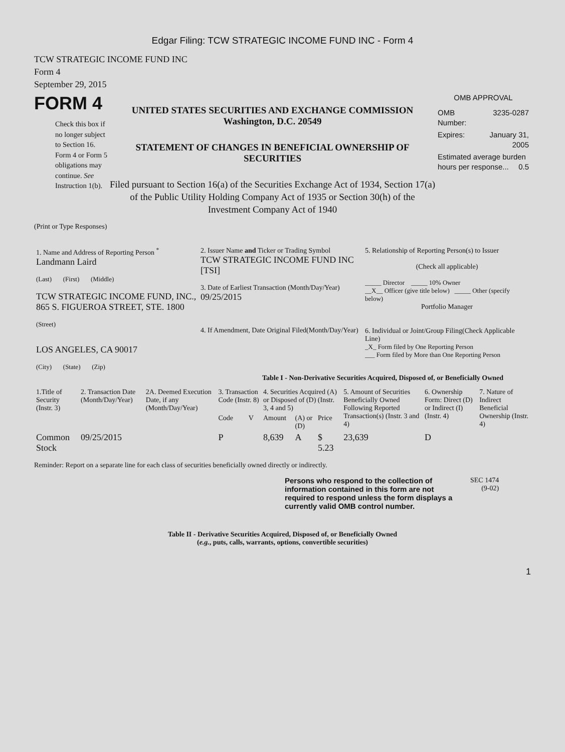Edgar Filing: TCW STRATEGIC INCOME FUND INC - Form 4
TCW STRATEGIC INCOME FUND INC
Form 4
September 29, 2015
FORM 4
Check this box if no longer subject to Section 16. Form 4 or Form 5 obligations may continue. See Instruction 1(b).
UNITED STATES SECURITIES AND EXCHANGE COMMISSION
Washington, D.C. 20549
STATEMENT OF CHANGES IN BENEFICIAL OWNERSHIP OF SECURITIES
Filed pursuant to Section 16(a) of the Securities Exchange Act of 1934, Section 17(a) of the Public Utility Holding Company Act of 1935 or Section 30(h) of the Investment Company Act of 1940
OMB APPROVAL
| OMB Number: | 3235-0287 |
| Expires: | January 31, 2005 |
| Estimated average burden hours per response... 0.5 | |
(Print or Type Responses)
| 1. Name and Address of Reporting Person <sup>*</sup> Landmann Laird (Last) (First) (Middle) TCW STRATEGIC INCOME FUND, INC., 865 S. FIGUEROA STREET, STE. 1800 (Street) LOS ANGELES, CA 90017 (City) (State) (Zip) | 2. Issuer Name and Ticker or Trading Symbol TCW STRATEGIC INCOME FUND INC [TSI] 3. Date of Earliest Transaction (Month/Day/Year) 09/25/2015 4. If Amendment, Date Original Filed(Month/Day/Year) | 5. Relationship of Reporting Person(s) to Issuer (Check all applicable) _____ Director _____ 10% Owner __X__ Officer (give title below) _____ Other (specify below) Portfolio Manager 6. Individual or Joint/Group Filing(Check Applicable Line) _X_ Form filed by One Reporting Person ___ Form filed by More than One Reporting Person |
Table I - Non-Derivative Securities Acquired, Disposed of, or Beneficially Owned
| 1.Title of Security (Instr. 3) | 2. Transaction Date (Month/Day/Year) | 2A. Deemed Execution Date, if any (Month/Day/Year) | 3. Transaction Code (Instr. 8) | | 4. Securities Acquired (A) or Disposed of (D) (Instr. 3, 4 and 5) | | | 5. Amount of Securities Beneficially Owned Following Reported Transaction(s) (Instr. 3 and 4) | 6. Ownership Form: Direct (D) or Indirect (I) (Instr. 4) | 7. Nature of Indirect Beneficial Ownership (Instr. 4) |
| --- | --- | --- | --- | --- | --- | --- | --- | --- | --- | --- |
| | | | Code | V | Amount | (A) or (D) | Price | | | |
| Common Stock | 09/25/2015 | | P | | 8,639 | A | $ 5.23 | 23,639 | D | |
Reminder: Report on a separate line for each class of securities beneficially owned directly or indirectly.
Persons who respond to the collection of information contained in this form are not required to respond unless the form displays a currently valid OMB control number.
SEC 1474
(9-02)
Table II - Derivative Securities Acquired, Disposed of, or Beneficially Owned
(e.g., puts, calls, warrants, options, convertible securities)
1